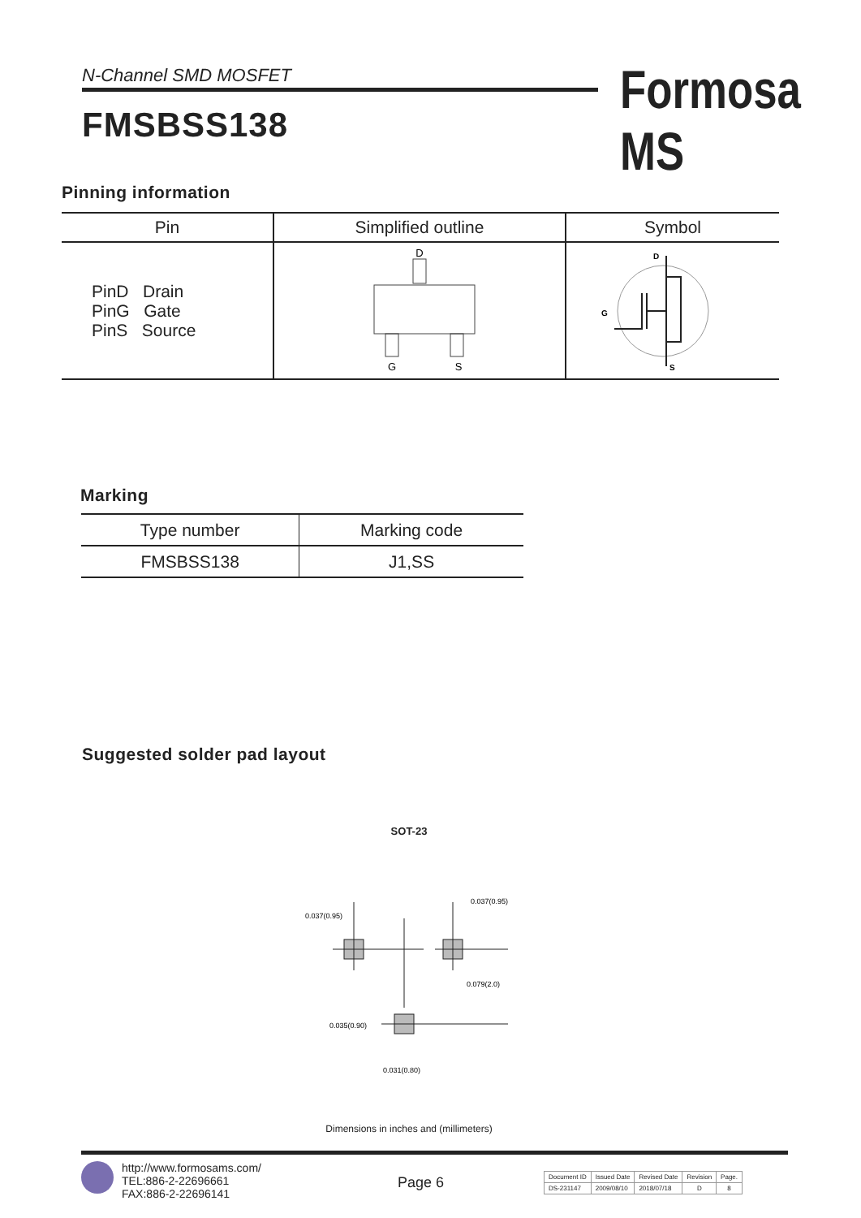N-Channel SMD MOSFET
FMSBSS138
Formosa MS
Pinning information
| Pin | Simplified outline | Symbol |
| --- | --- | --- |
| PinD Drain PinG Gate PinS Source | D G S | D G S |
Marking
| Type number | Marking code |
| --- | --- |
| FMSBSS138 | J1,SS |
Suggested solder pad layout
SOT-23
0.037(0.95)
0.037(0.95)
0.079(2.0)
0.035(0.90)
0.031(0.80)
Dimensions in inches and (millimeters)
http://www.formosams.com/
TEL:886-2-22696661
FAX:886-2-22696141
Page 6
| Document ID | Issued Date | Revised Date | Revision | Page. |
| DS-231147 | 2009/08/10 | 2018/07/18 | D | 8 |